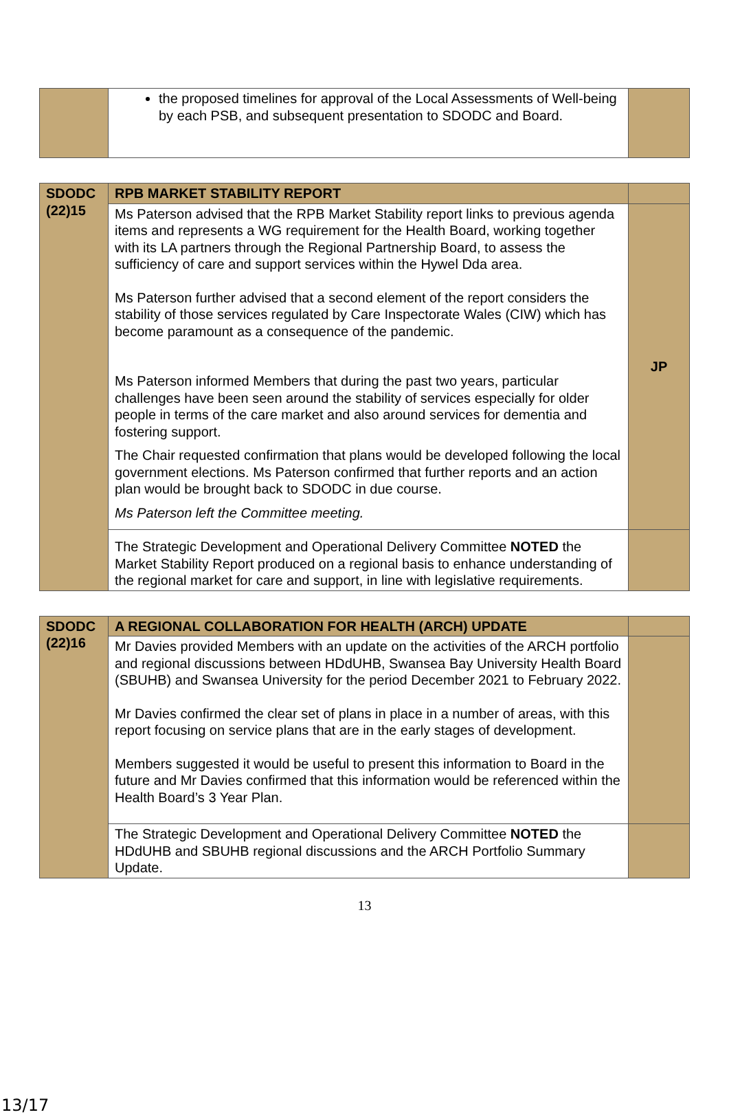| | the proposed timelines for approval of the Local Assessments of Well-being by each PSB, and subsequent presentation to SDODC and Board. | |
| SDODC (22)15 | RPB MARKET STABILITY REPORT | |
| | Ms Paterson advised that the RPB Market Stability report links to previous agenda items and represents a WG requirement for the Health Board, working together with its LA partners through the Regional Partnership Board, to assess the sufficiency of care and support services within the Hywel Dda area. Ms Paterson further advised that a second element of the report considers the stability of those services regulated by Care Inspectorate Wales (CIW) which has become paramount as a consequence of the pandemic. Ms Paterson informed Members that during the past two years, particular challenges have been seen around the stability of services especially for older people in terms of the care market and also around services for dementia and fostering support. The Chair requested confirmation that plans would be developed following the local government elections. Ms Paterson confirmed that further reports and an action plan would be brought back to SDODC in due course. Ms Paterson left the Committee meeting. | JP |
| | The Strategic Development and Operational Delivery Committee NOTED the Market Stability Report produced on a regional basis to enhance understanding of the regional market for care and support, in line with legislative requirements. | |
| SDODC (22)16 | A REGIONAL COLLABORATION FOR HEALTH (ARCH) UPDATE | |
| | Mr Davies provided Members with an update on the activities of the ARCH portfolio and regional discussions between HDdUHB, Swansea Bay University Health Board (SBUHB) and Swansea University for the period December 2021 to February 2022. Mr Davies confirmed the clear set of plans in place in a number of areas, with this report focusing on service plans that are in the early stages of development. Members suggested it would be useful to present this information to Board in the future and Mr Davies confirmed that this information would be referenced within the Health Board’s 3 Year Plan. | |
| | The Strategic Development and Operational Delivery Committee NOTED the HDdUHB and SBUHB regional discussions and the ARCH Portfolio Summary Update. | |
13
13/17